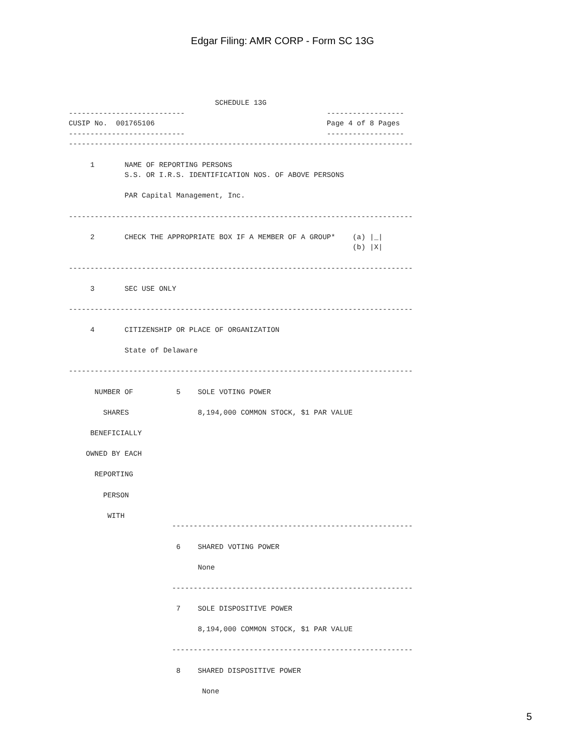Edgar Filing: AMR CORP - Form SC 13G
                                  SCHEDULE 13G
---------------------------                                 ------------------
CUSIP No.  001765106                                        Page 4 of 8 Pages
---------------------------                                 ------------------
--------------------------------------------------------------------------------

     1       NAME OF REPORTING PERSONS
             S.S. OR I.R.S. IDENTIFICATION NOS. OF ABOVE PERSONS

             PAR Capital Management, Inc.

--------------------------------------------------------------------------------

     2       CHECK THE APPROPRIATE BOX IF A MEMBER OF A GROUP*    (a) |_|
                                                                  (b) |X|

--------------------------------------------------------------------------------

     3       SEC USE ONLY

--------------------------------------------------------------------------------

     4       CITIZENSHIP OR PLACE OF ORGANIZATION

             State of Delaware

--------------------------------------------------------------------------------

      NUMBER OF          5    SOLE VOTING POWER

        SHARES                8,194,000 COMMON STOCK, $1 PAR VALUE

     BENEFICIALLY

    OWNED BY EACH

      REPORTING

        PERSON

         WITH
                        --------------------------------------------------------

                         6    SHARED VOTING POWER

                              None

                        --------------------------------------------------------

                         7    SOLE DISPOSITIVE POWER

                              8,194,000 COMMON STOCK, $1 PAR VALUE

                        --------------------------------------------------------

                         8    SHARED DISPOSITIVE POWER

                               None
5